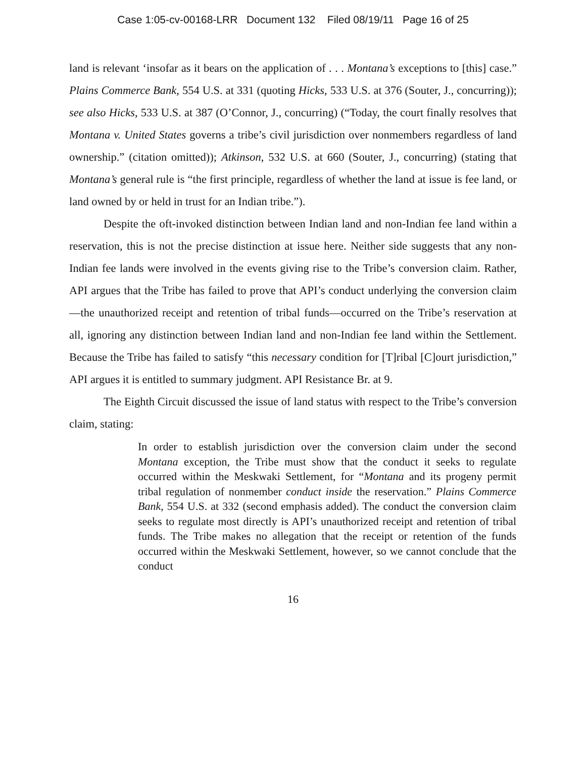Case 1:05-cv-00168-LRR Document 132 Filed 08/19/11 Page 16 of 25
land is relevant ‘insofar as it bears on the application of . . . Montana’s exceptions to [this] case.” Plains Commerce Bank, 554 U.S. at 331 (quoting Hicks, 533 U.S. at 376 (Souter, J., concurring)); see also Hicks, 533 U.S. at 387 (O’Connor, J., concurring) (“Today, the court finally resolves that Montana v. United States governs a tribe’s civil jurisdiction over nonmembers regardless of land ownership.” (citation omitted)); Atkinson, 532 U.S. at 660 (Souter, J., concurring) (stating that Montana’s general rule is “the first principle, regardless of whether the land at issue is fee land, or land owned by or held in trust for an Indian tribe.”).
Despite the oft-invoked distinction between Indian land and non-Indian fee land within a reservation, this is not the precise distinction at issue here. Neither side suggests that any non-Indian fee lands were involved in the events giving rise to the Tribe’s conversion claim. Rather, API argues that the Tribe has failed to prove that API’s conduct underlying the conversion claim—the unauthorized receipt and retention of tribal funds—occurred on the Tribe’s reservation at all, ignoring any distinction between Indian land and non-Indian fee land within the Settlement. Because the Tribe has failed to satisfy “this necessary condition for [T]ribal [C]ourt jurisdiction,” API argues it is entitled to summary judgment. API Resistance Br. at 9.
The Eighth Circuit discussed the issue of land status with respect to the Tribe’s conversion claim, stating:
In order to establish jurisdiction over the conversion claim under the second Montana exception, the Tribe must show that the conduct it seeks to regulate occurred within the Meskwaki Settlement, for “Montana and its progeny permit tribal regulation of nonmember conduct inside the reservation.” Plains Commerce Bank, 554 U.S. at 332 (second emphasis added). The conduct the conversion claim seeks to regulate most directly is API’s unauthorized receipt and retention of tribal funds. The Tribe makes no allegation that the receipt or retention of the funds occurred within the Meskwaki Settlement, however, so we cannot conclude that the conduct
16